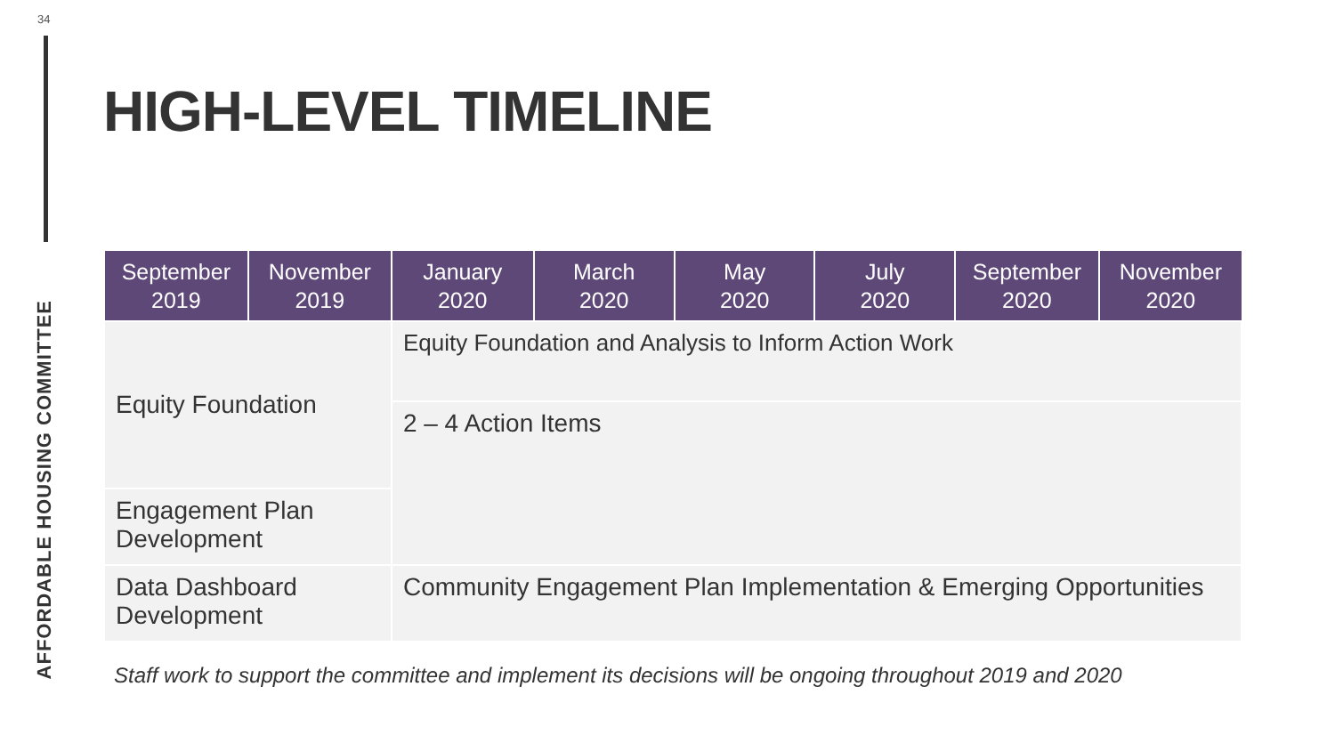34
AFFORDABLE HOUSING COMMITTEE
HIGH-LEVEL TIMELINE
| September 2019 | November 2019 | January 2020 | March 2020 | May 2020 | July 2020 | September 2020 | November 2020 |
| --- | --- | --- | --- | --- | --- | --- | --- |
| Equity Foundation | | Equity Foundation and Analysis to Inform Action Work | | | | | |
| | | 2 – 4 Action Items | | | | | |
| Engagement Plan Development | | | | | | | |
| Data Dashboard Development | | Community Engagement Plan Implementation & Emerging Opportunities | | | | | |
Staff work to support the committee and implement its decisions will be ongoing throughout 2019 and 2020